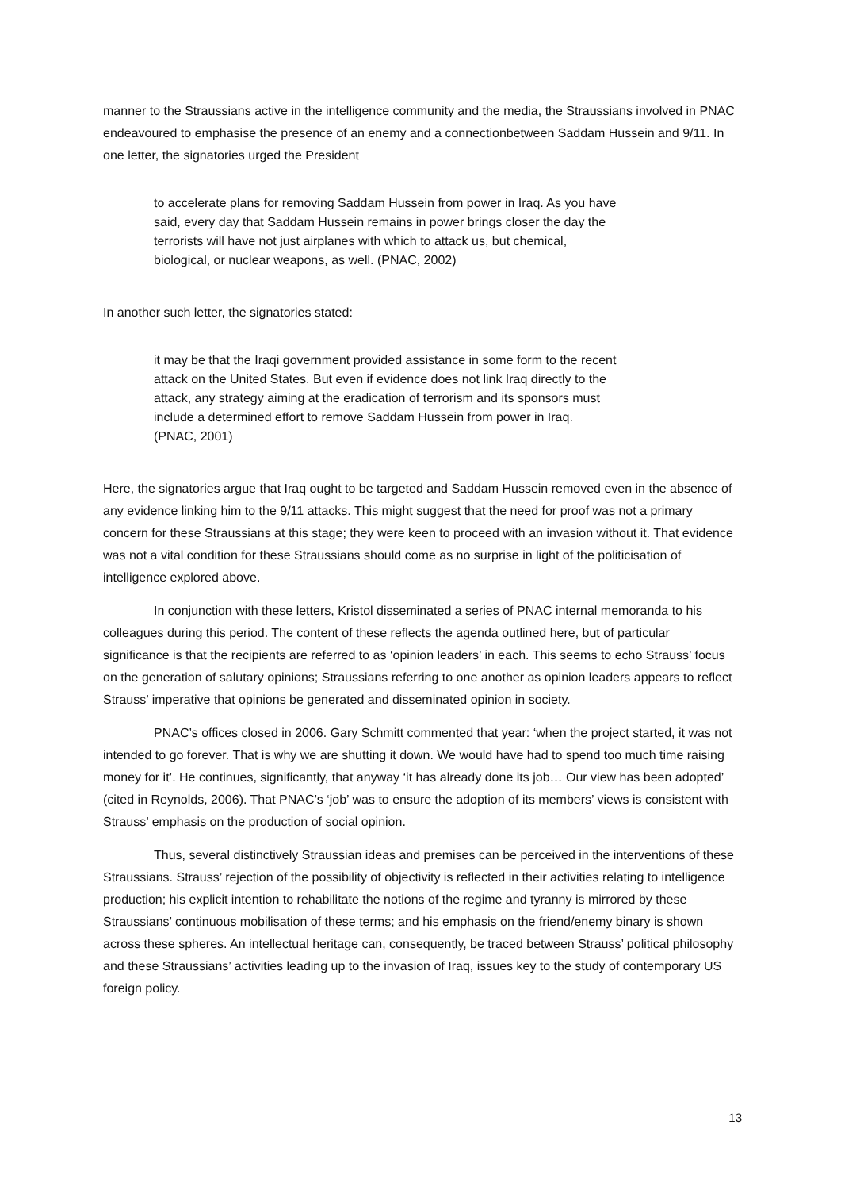manner to the Straussians active in the intelligence community and the media, the Straussians involved in PNAC endeavoured to emphasise the presence of an enemy and a connectionbetween Saddam Hussein and 9/11. In one letter, the signatories urged the President
to accelerate plans for removing Saddam Hussein from power in Iraq. As you have said, every day that Saddam Hussein remains in power brings closer the day the terrorists will have not just airplanes with which to attack us, but chemical, biological, or nuclear weapons, as well. (PNAC, 2002)
In another such letter, the signatories stated:
it may be that the Iraqi government provided assistance in some form to the recent attack on the United States. But even if evidence does not link Iraq directly to the attack, any strategy aiming at the eradication of terrorism and its sponsors must include a determined effort to remove Saddam Hussein from power in Iraq. (PNAC, 2001)
Here, the signatories argue that Iraq ought to be targeted and Saddam Hussein removed even in the absence of any evidence linking him to the 9/11 attacks. This might suggest that the need for proof was not a primary concern for these Straussians at this stage; they were keen to proceed with an invasion without it. That evidence was not a vital condition for these Straussians should come as no surprise in light of the politicisation of intelligence explored above.
In conjunction with these letters, Kristol disseminated a series of PNAC internal memoranda to his colleagues during this period. The content of these reflects the agenda outlined here, but of particular significance is that the recipients are referred to as ‘opinion leaders’ in each. This seems to echo Strauss’ focus on the generation of salutary opinions; Straussians referring to one another as opinion leaders appears to reflect Strauss’ imperative that opinions be generated and disseminated opinion in society.
PNAC’s offices closed in 2006. Gary Schmitt commented that year: ‘when the project started, it was not intended to go forever. That is why we are shutting it down. We would have had to spend too much time raising money for it’. He continues, significantly, that anyway ‘it has already done its job… Our view has been adopted’ (cited in Reynolds, 2006). That PNAC’s ‘job’ was to ensure the adoption of its members’ views is consistent with Strauss’ emphasis on the production of social opinion.
Thus, several distinctively Straussian ideas and premises can be perceived in the interventions of these Straussians. Strauss’ rejection of the possibility of objectivity is reflected in their activities relating to intelligence production; his explicit intention to rehabilitate the notions of the regime and tyranny is mirrored by these Straussians’ continuous mobilisation of these terms; and his emphasis on the friend/enemy binary is shown across these spheres. An intellectual heritage can, consequently, be traced between Strauss’ political philosophy and these Straussians’ activities leading up to the invasion of Iraq, issues key to the study of contemporary US foreign policy.
13